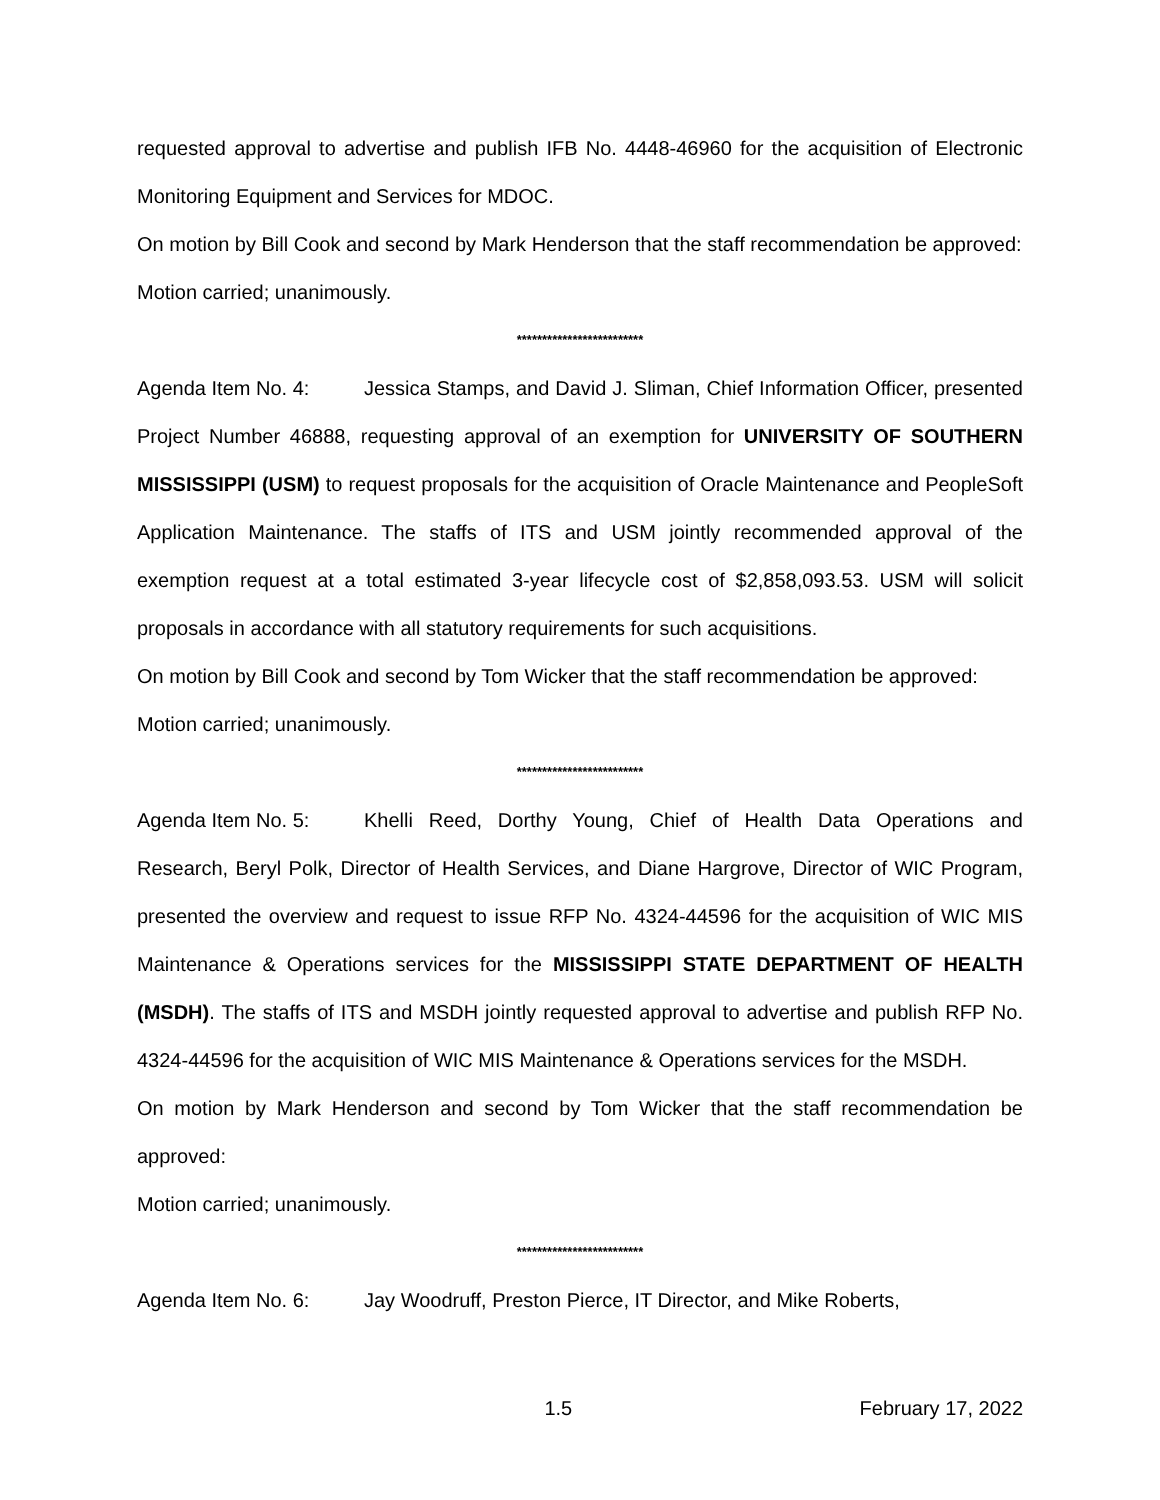requested approval to advertise and publish IFB No. 4448-46960 for the acquisition of Electronic Monitoring Equipment and Services for MDOC.
On motion by Bill Cook and second by Mark Henderson that the staff recommendation be approved:
Motion carried; unanimously.
*************************
Agenda Item No. 4: Jessica Stamps, and David J. Sliman, Chief Information Officer, presented Project Number 46888, requesting approval of an exemption for UNIVERSITY OF SOUTHERN MISSISSIPPI (USM) to request proposals for the acquisition of Oracle Maintenance and PeopleSoft Application Maintenance. The staffs of ITS and USM jointly recommended approval of the exemption request at a total estimated 3-year lifecycle cost of $2,858,093.53. USM will solicit proposals in accordance with all statutory requirements for such acquisitions.
On motion by Bill Cook and second by Tom Wicker that the staff recommendation be approved:
Motion carried; unanimously.
*************************
Agenda Item No. 5: Khelli Reed, Dorthy Young, Chief of Health Data Operations and Research, Beryl Polk, Director of Health Services, and Diane Hargrove, Director of WIC Program, presented the overview and request to issue RFP No. 4324-44596 for the acquisition of WIC MIS Maintenance & Operations services for the MISSISSIPPI STATE DEPARTMENT OF HEALTH (MSDH). The staffs of ITS and MSDH jointly requested approval to advertise and publish RFP No. 4324-44596 for the acquisition of WIC MIS Maintenance & Operations services for the MSDH.
On motion by Mark Henderson and second by Tom Wicker that the staff recommendation be approved:
Motion carried; unanimously.
*************************
Agenda Item No. 6: Jay Woodruff, Preston Pierce, IT Director, and Mike Roberts,
1.5 February 17, 2022